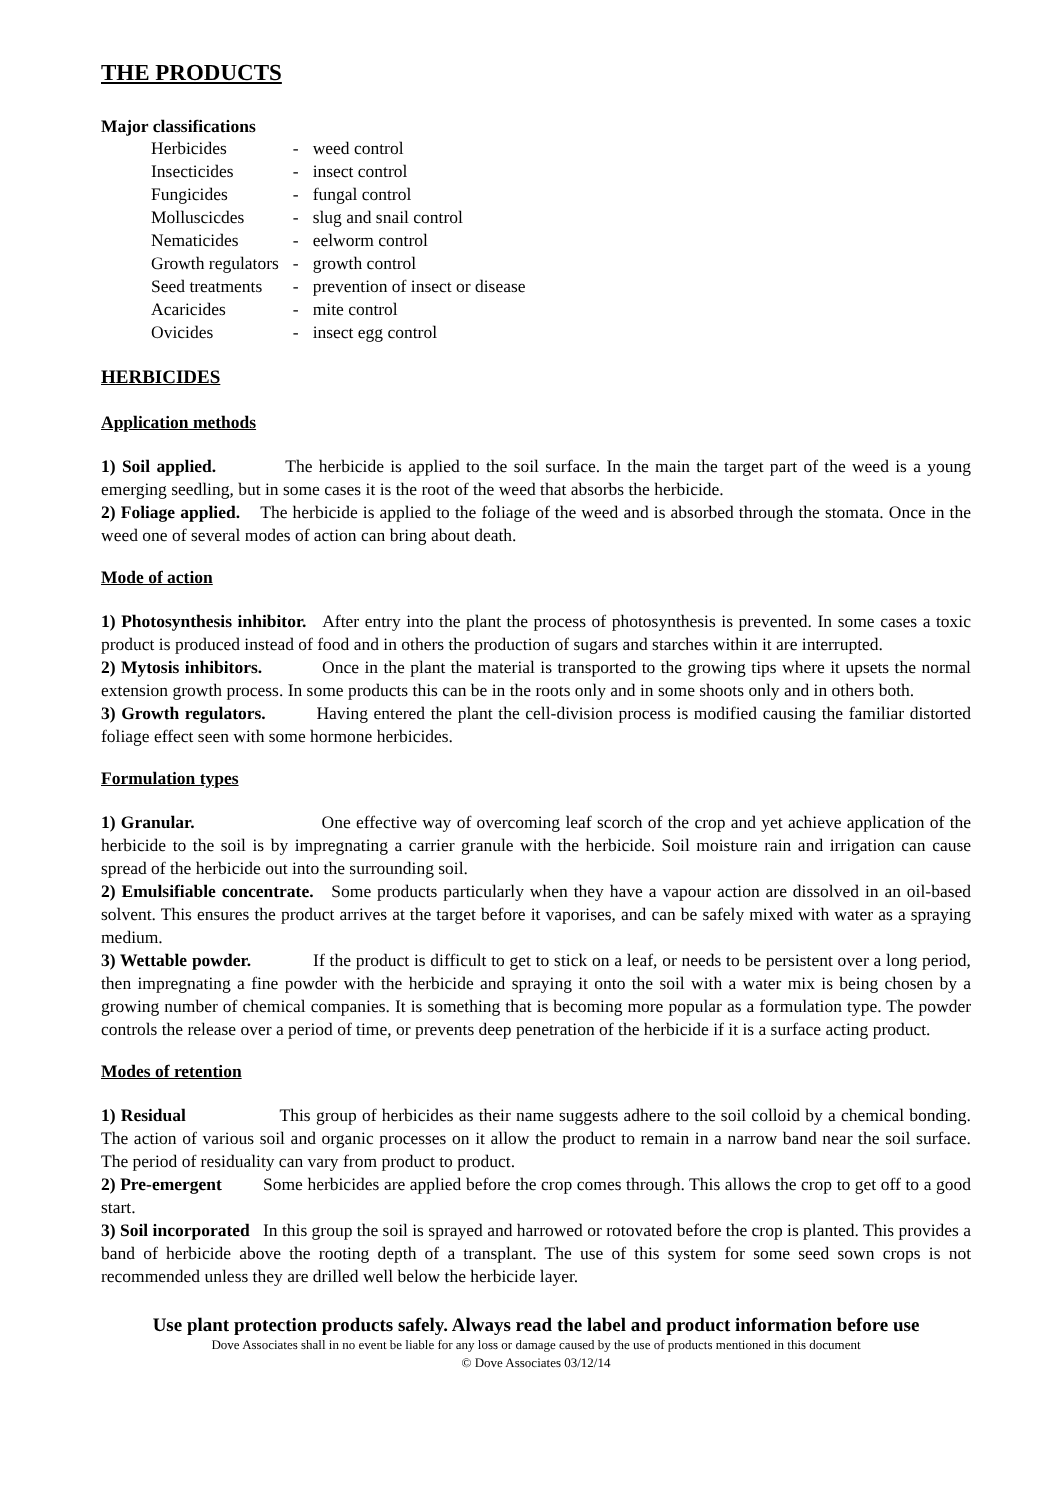THE PRODUCTS
Major classifications
| Herbicides | - | weed control |
| Insecticides | - | insect control |
| Fungicides | - | fungal control |
| Molluscicdes | - | slug and snail control |
| Nematicides | - | eelworm control |
| Growth regulators | - | growth control |
| Seed treatments | - | prevention of insect or disease |
| Acaricides | - | mite control |
| Ovicides | - | insect egg control |
HERBICIDES
Application methods
1) Soil applied. The herbicide is applied to the soil surface. In the main the target part of the weed is a young emerging seedling, but in some cases it is the root of the weed that absorbs the herbicide.
2) Foliage applied. The herbicide is applied to the foliage of the weed and is absorbed through the stomata. Once in the weed one of several modes of action can bring about death.
Mode of action
1) Photosynthesis inhibitor. After entry into the plant the process of photosynthesis is prevented. In some cases a toxic product is produced instead of food and in others the production of sugars and starches within it are interrupted.
2) Mytosis inhibitors. Once in the plant the material is transported to the growing tips where it upsets the normal extension growth process. In some products this can be in the roots only and in some shoots only and in others both.
3) Growth regulators. Having entered the plant the cell-division process is modified causing the familiar distorted foliage effect seen with some hormone herbicides.
Formulation types
1) Granular. One effective way of overcoming leaf scorch of the crop and yet achieve application of the herbicide to the soil is by impregnating a carrier granule with the herbicide. Soil moisture rain and irrigation can cause spread of the herbicide out into the surrounding soil.
2) Emulsifiable concentrate. Some products particularly when they have a vapour action are dissolved in an oil-based solvent. This ensures the product arrives at the target before it vaporises, and can be safely mixed with water as a spraying medium.
3) Wettable powder. If the product is difficult to get to stick on a leaf, or needs to be persistent over a long period, then impregnating a fine powder with the herbicide and spraying it onto the soil with a water mix is being chosen by a growing number of chemical companies. It is something that is becoming more popular as a formulation type. The powder controls the release over a period of time, or prevents deep penetration of the herbicide if it is a surface acting product.
Modes of retention
1) Residual This group of herbicides as their name suggests adhere to the soil colloid by a chemical bonding. The action of various soil and organic processes on it allow the product to remain in a narrow band near the soil surface. The period of residuality can vary from product to product.
2) Pre-emergent Some herbicides are applied before the crop comes through. This allows the crop to get off to a good start.
3) Soil incorporated In this group the soil is sprayed and harrowed or rotovated before the crop is planted. This provides a band of herbicide above the rooting depth of a transplant. The use of this system for some seed sown crops is not recommended unless they are drilled well below the herbicide layer.
Use plant protection products safely. Always read the label and product information before use
Dove Associates shall in no event be liable for any loss or damage caused by the use of products mentioned in this document
© Dove Associates 03/12/14